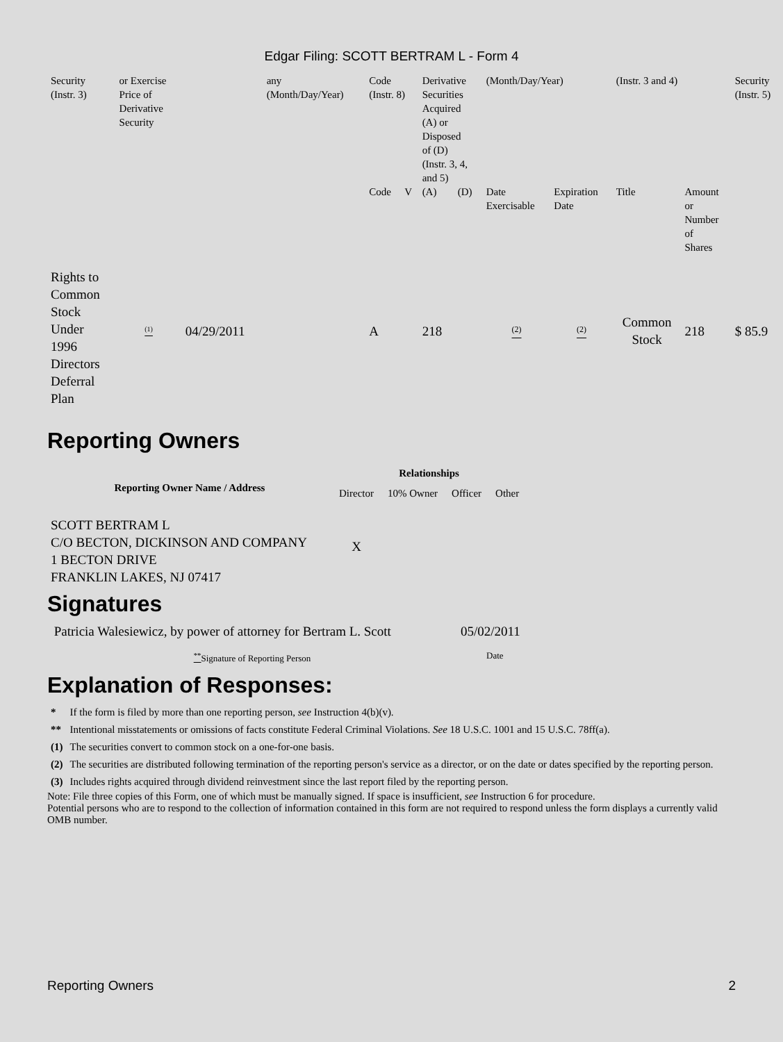Edgar Filing: SCOTT BERTRAM L - Form 4
| Security (Instr. 3) | or Exercise Price of Derivative Security | | any (Month/Day/Year) | Code (Instr. 8) | | Derivative Securities Acquired (A) or Disposed of (D) (Instr. 3, 4, and 5) | | (Month/Day/Year) | | (Instr. 3 and 4) | | Security (Instr. 5) |
| | | | | Code | V | (A) | (D) | Date Exercisable | Expiration Date | Title | Amount or Number of Shares | |
| Rights to Common Stock Under 1996 Directors Deferral Plan | <sup>(1)</sup> | 04/29/2011 | | A | | 218 | | <sup>(2)</sup> | <sup>(2)</sup> | Common Stock | 218 | $ 85.9 |
Reporting Owners
| Reporting Owner Name / Address | Relationships | | | |
| --- | --- | --- | --- | --- |
| | Director | 10% Owner | Officer | Other |
| SCOTT BERTRAM L C/O BECTON, DICKINSON AND COMPANY 1 BECTON DRIVE FRANKLIN LAKES, NJ 07417 | X | | | |
Signatures
| Patricia Walesiewicz, by power of attorney for Bertram L. Scott | 05/02/2011 |
| <sup>**</sup> Signature of Reporting Person | Date |
Explanation of Responses:
| * | If the form is filed by more than one reporting person, see Instruction 4(b)(v). |
| ** | Intentional misstatements or omissions of facts constitute Federal Criminal Violations. See 18 U.S.C. 1001 and 15 U.S.C. 78ff(a). |
| (1) | The securities convert to common stock on a one-for-one basis. |
| (2) | The securities are distributed following termination of the reporting person's service as a director, or on the date or dates specified by the reporting person. |
| (3) | Includes rights acquired through dividend reinvestment since the last report filed by the reporting person. |
Note: File three copies of this Form, one of which must be manually signed. If space is insufficient, see Instruction 6 for procedure.
Potential persons who are to respond to the collection of information contained in this form are not required to respond unless the form displays a currently valid OMB number.
Reporting Owners 2